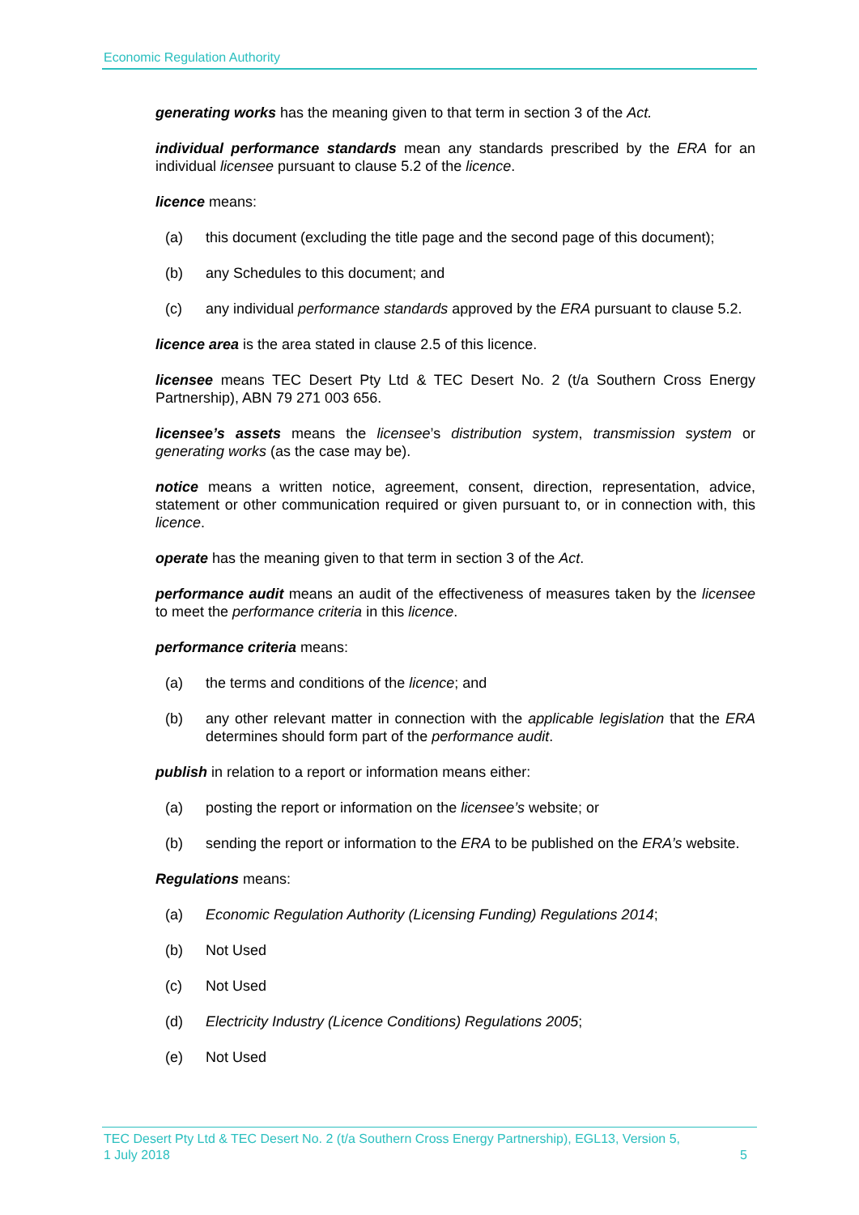Economic Regulation Authority
generating works has the meaning given to that term in section 3 of the Act.
individual performance standards mean any standards prescribed by the ERA for an individual licensee pursuant to clause 5.2 of the licence.
licence means:
(a) this document (excluding the title page and the second page of this document);
(b) any Schedules to this document; and
(c) any individual performance standards approved by the ERA pursuant to clause 5.2.
licence area is the area stated in clause 2.5 of this licence.
licensee means TEC Desert Pty Ltd & TEC Desert No. 2 (t/a Southern Cross Energy Partnership), ABN 79 271 003 656.
licensee’s assets means the licensee’s distribution system, transmission system or generating works (as the case may be).
notice means a written notice, agreement, consent, direction, representation, advice, statement or other communication required or given pursuant to, or in connection with, this licence.
operate has the meaning given to that term in section 3 of the Act.
performance audit means an audit of the effectiveness of measures taken by the licensee to meet the performance criteria in this licence.
performance criteria means:
(a) the terms and conditions of the licence; and
(b) any other relevant matter in connection with the applicable legislation that the ERA determines should form part of the performance audit.
publish in relation to a report or information means either:
(a) posting the report or information on the licensee’s website; or
(b) sending the report or information to the ERA to be published on the ERA’s website.
Regulations means:
(a) Economic Regulation Authority (Licensing Funding) Regulations 2014;
(b) Not Used
(c) Not Used
(d) Electricity Industry (Licence Conditions) Regulations 2005;
(e) Not Used
TEC Desert Pty Ltd & TEC Desert No. 2 (t/a Southern Cross Energy Partnership), EGL13, Version 5,
1 July 2018 5